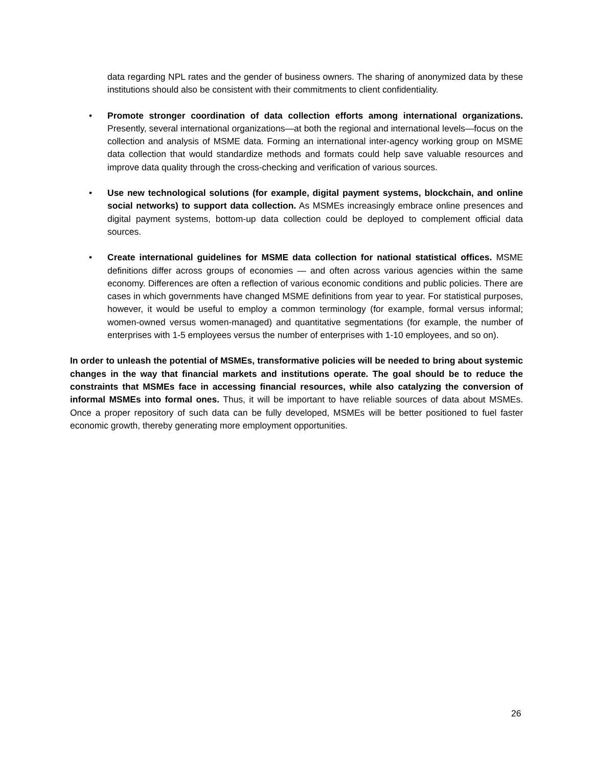data regarding NPL rates and the gender of business owners. The sharing of anonymized data by these institutions should also be consistent with their commitments to client confidentiality.
• Promote stronger coordination of data collection efforts among international organizations. Presently, several international organizations—at both the regional and international levels—focus on the collection and analysis of MSME data. Forming an international inter-agency working group on MSME data collection that would standardize methods and formats could help save valuable resources and improve data quality through the cross-checking and verification of various sources.
• Use new technological solutions (for example, digital payment systems, blockchain, and online social networks) to support data collection. As MSMEs increasingly embrace online presences and digital payment systems, bottom-up data collection could be deployed to complement official data sources.
• Create international guidelines for MSME data collection for national statistical offices. MSME definitions differ across groups of economies — and often across various agencies within the same economy. Differences are often a reflection of various economic conditions and public policies. There are cases in which governments have changed MSME definitions from year to year. For statistical purposes, however, it would be useful to employ a common terminology (for example, formal versus informal; women-owned versus women-managed) and quantitative segmentations (for example, the number of enterprises with 1-5 employees versus the number of enterprises with 1-10 employees, and so on).
In order to unleash the potential of MSMEs, transformative policies will be needed to bring about systemic changes in the way that financial markets and institutions operate. The goal should be to reduce the constraints that MSMEs face in accessing financial resources, while also catalyzing the conversion of informal MSMEs into formal ones. Thus, it will be important to have reliable sources of data about MSMEs. Once a proper repository of such data can be fully developed, MSMEs will be better positioned to fuel faster economic growth, thereby generating more employment opportunities.
26